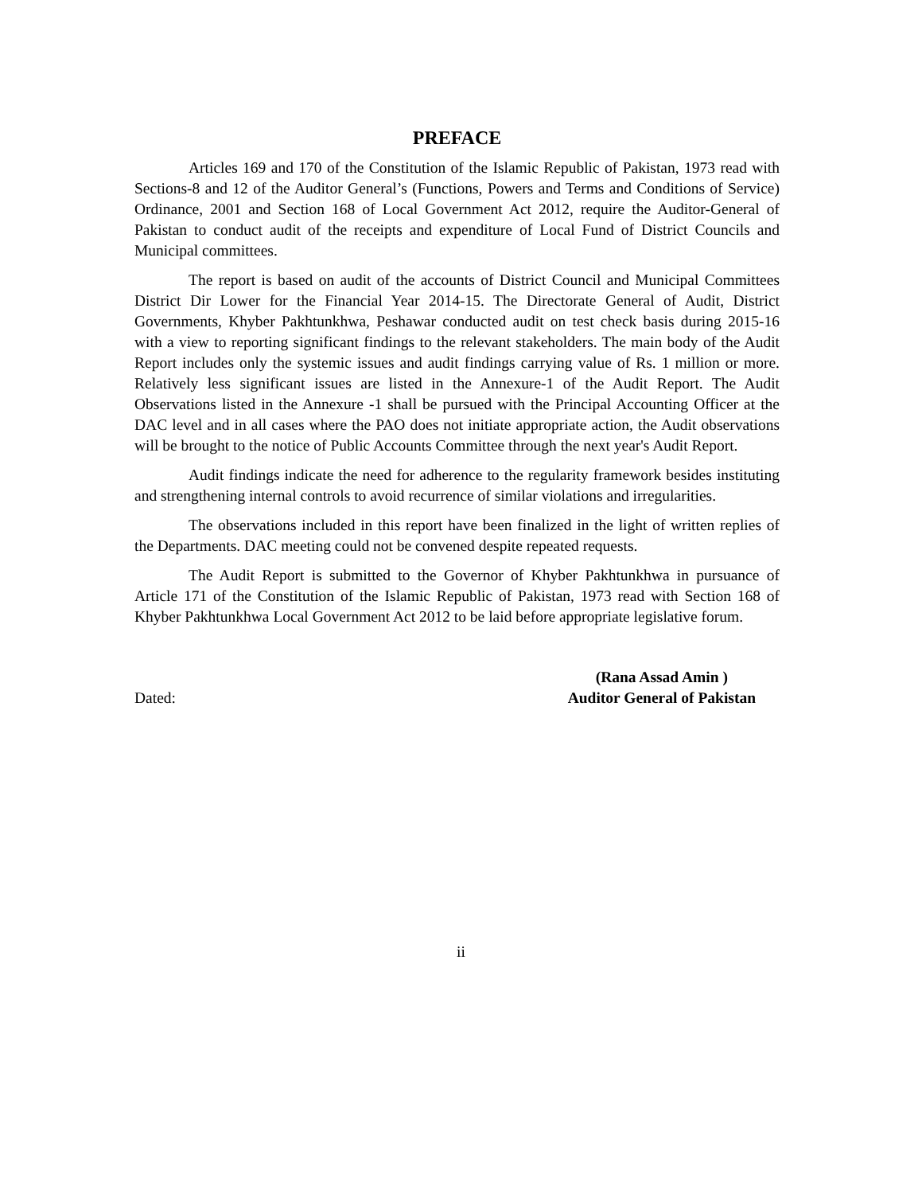PREFACE
Articles 169 and 170 of the Constitution of the Islamic Republic of Pakistan, 1973 read with Sections-8 and 12 of the Auditor General’s (Functions, Powers and Terms and Conditions of Service) Ordinance, 2001 and Section 168 of Local Government Act 2012, require the Auditor-General of Pakistan to conduct audit of the receipts and expenditure of Local Fund of District Councils and Municipal committees.
The report is based on audit of the accounts of District Council and Municipal Committees District Dir Lower for the Financial Year 2014-15. The Directorate General of Audit, District Governments, Khyber Pakhtunkhwa, Peshawar conducted audit on test check basis during 2015-16 with a view to reporting significant findings to the relevant stakeholders. The main body of the Audit Report includes only the systemic issues and audit findings carrying value of Rs. 1 million or more. Relatively less significant issues are listed in the Annexure-1 of the Audit Report. The Audit Observations listed in the Annexure -1 shall be pursued with the Principal Accounting Officer at the DAC level and in all cases where the PAO does not initiate appropriate action, the Audit observations will be brought to the notice of Public Accounts Committee through the next year's Audit Report.
Audit findings indicate the need for adherence to the regularity framework besides instituting and strengthening internal controls to avoid recurrence of similar violations and irregularities.
The observations included in this report have been finalized in the light of written replies of the Departments. DAC meeting could not be convened despite repeated requests.
The Audit Report is submitted to the Governor of Khyber Pakhtunkhwa in pursuance of Article 171 of the Constitution of the Islamic Republic of Pakistan, 1973 read with Section 168 of Khyber Pakhtunkhwa Local Government Act 2012 to be laid before appropriate legislative forum.
Dated: (Rana Assad Amin )
Auditor General of Pakistan
ii